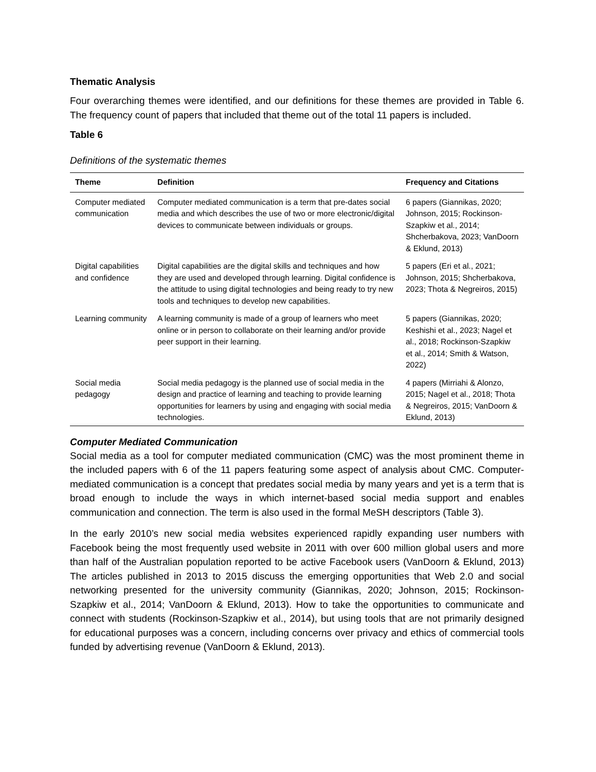Thematic Analysis
Four overarching themes were identified, and our definitions for these themes are provided in Table 6. The frequency count of papers that included that theme out of the total 11 papers is included.
Table 6
Definitions of the systematic themes
| Theme | Definition | Frequency and Citations |
| --- | --- | --- |
| Computer mediated communication | Computer mediated communication is a term that pre-dates social media and which describes the use of two or more electronic/digital devices to communicate between individuals or groups. | 6 papers (Giannikas, 2020; Johnson, 2015; Rockinson-Szapkiw et al., 2014; Shcherbakova, 2023; VanDoorn & Eklund, 2013) |
| Digital capabilities and confidence | Digital capabilities are the digital skills and techniques and how they are used and developed through learning. Digital confidence is the attitude to using digital technologies and being ready to try new tools and techniques to develop new capabilities. | 5 papers (Eri et al., 2021; Johnson, 2015; Shcherbakova, 2023; Thota & Negreiros, 2015) |
| Learning community | A learning community is made of a group of learners who meet online or in person to collaborate on their learning and/or provide peer support in their learning. | 5 papers (Giannikas, 2020; Keshishi et al., 2023; Nagel et al., 2018; Rockinson-Szapkiw et al., 2014; Smith & Watson, 2022) |
| Social media pedagogy | Social media pedagogy is the planned use of social media in the design and practice of learning and teaching to provide learning opportunities for learners by using and engaging with social media technologies. | 4 papers (Mirriahi & Alonzo, 2015; Nagel et al., 2018; Thota & Negreiros, 2015; VanDoorn & Eklund, 2013) |
Computer Mediated Communication
Social media as a tool for computer mediated communication (CMC) was the most prominent theme in the included papers with 6 of the 11 papers featuring some aspect of analysis about CMC. Computer-mediated communication is a concept that predates social media by many years and yet is a term that is broad enough to include the ways in which internet-based social media support and enables communication and connection. The term is also used in the formal MeSH descriptors (Table 3).
In the early 2010’s new social media websites experienced rapidly expanding user numbers with Facebook being the most frequently used website in 2011 with over 600 million global users and more than half of the Australian population reported to be active Facebook users (VanDoorn & Eklund, 2013) The articles published in 2013 to 2015 discuss the emerging opportunities that Web 2.0 and social networking presented for the university community (Giannikas, 2020; Johnson, 2015; Rockinson-Szapkiw et al., 2014; VanDoorn & Eklund, 2013). How to take the opportunities to communicate and connect with students (Rockinson-Szapkiw et al., 2014), but using tools that are not primarily designed for educational purposes was a concern, including concerns over privacy and ethics of commercial tools funded by advertising revenue (VanDoorn & Eklund, 2013).